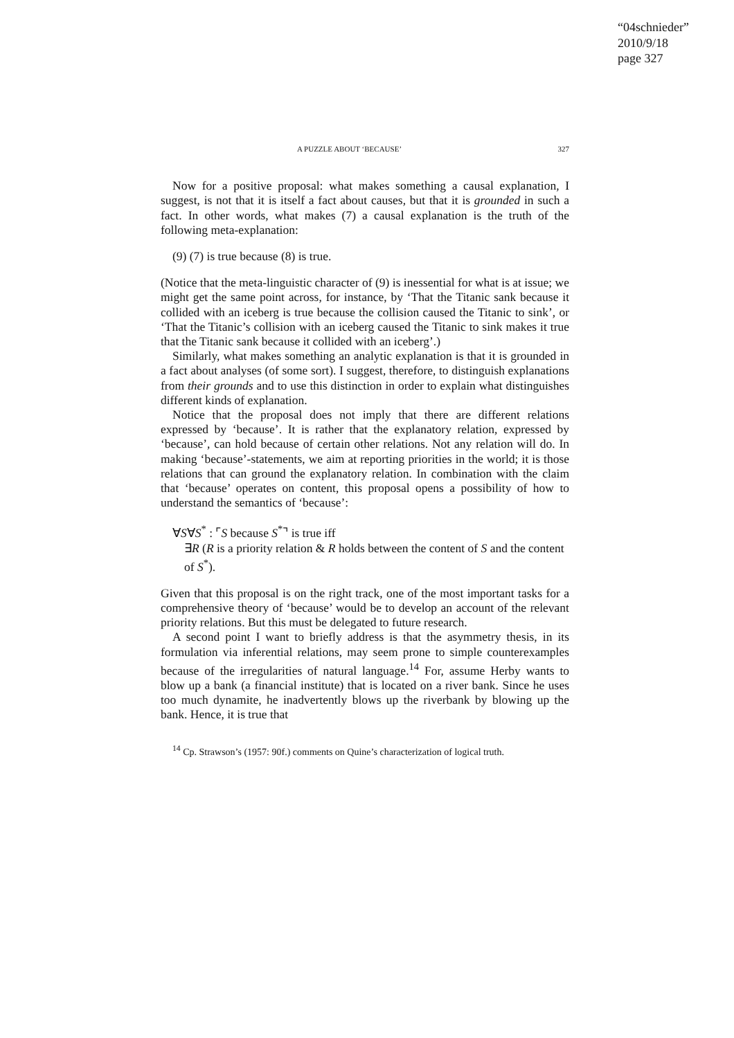“04schnieder”
2010/9/18
page 327
A PUZZLE ABOUT ‘BECAUSE’ 327
Now for a positive proposal: what makes something a causal explanation, I suggest, is not that it is itself a fact about causes, but that it is grounded in such a fact. In other words, what makes (7) a causal explanation is the truth of the following meta-explanation:
(9) (7) is true because (8) is true.
(Notice that the meta-linguistic character of (9) is inessential for what is at issue; we might get the same point across, for instance, by ‘That the Titanic sank because it collided with an iceberg is true because the collision caused the Titanic to sink’, or ‘That the Titanic’s collision with an iceberg caused the Titanic to sink makes it true that the Titanic sank because it collided with an iceberg’.)
Similarly, what makes something an analytic explanation is that it is grounded in a fact about analyses (of some sort). I suggest, therefore, to distinguish explanations from their grounds and to use this distinction in order to explain what distinguishes different kinds of explanation.
Notice that the proposal does not imply that there are different relations expressed by ‘because’. It is rather that the explanatory relation, expressed by ‘because’, can hold because of certain other relations. Not any relation will do. In making ‘because’-statements, we aim at reporting priorities in the world; it is those relations that can ground the explanatory relation. In combination with the claim that ‘because’ operates on content, this proposal opens a possibility of how to understand the semantics of ‘because’:
∀S∀S<sup>*</sup> : ⌜S because S<sup>*</sup>⌝ is true iff
∃R (R is a priority relation & R holds between the content of S and the content of S<sup>*</sup>).
Given that this proposal is on the right track, one of the most important tasks for a comprehensive theory of ‘because’ would be to develop an account of the relevant priority relations. But this must be delegated to future research.
A second point I want to briefly address is that the asymmetry thesis, in its formulation via inferential relations, may seem prone to simple counterexamples because of the irregularities of natural language.<sup>14</sup> For, assume Herby wants to blow up a bank (a financial institute) that is located on a river bank. Since he uses too much dynamite, he inadvertently blows up the riverbank by blowing up the bank. Hence, it is true that
<sup>14</sup> Cp. Strawson’s (1957: 90f.) comments on Quine’s characterization of logical truth.